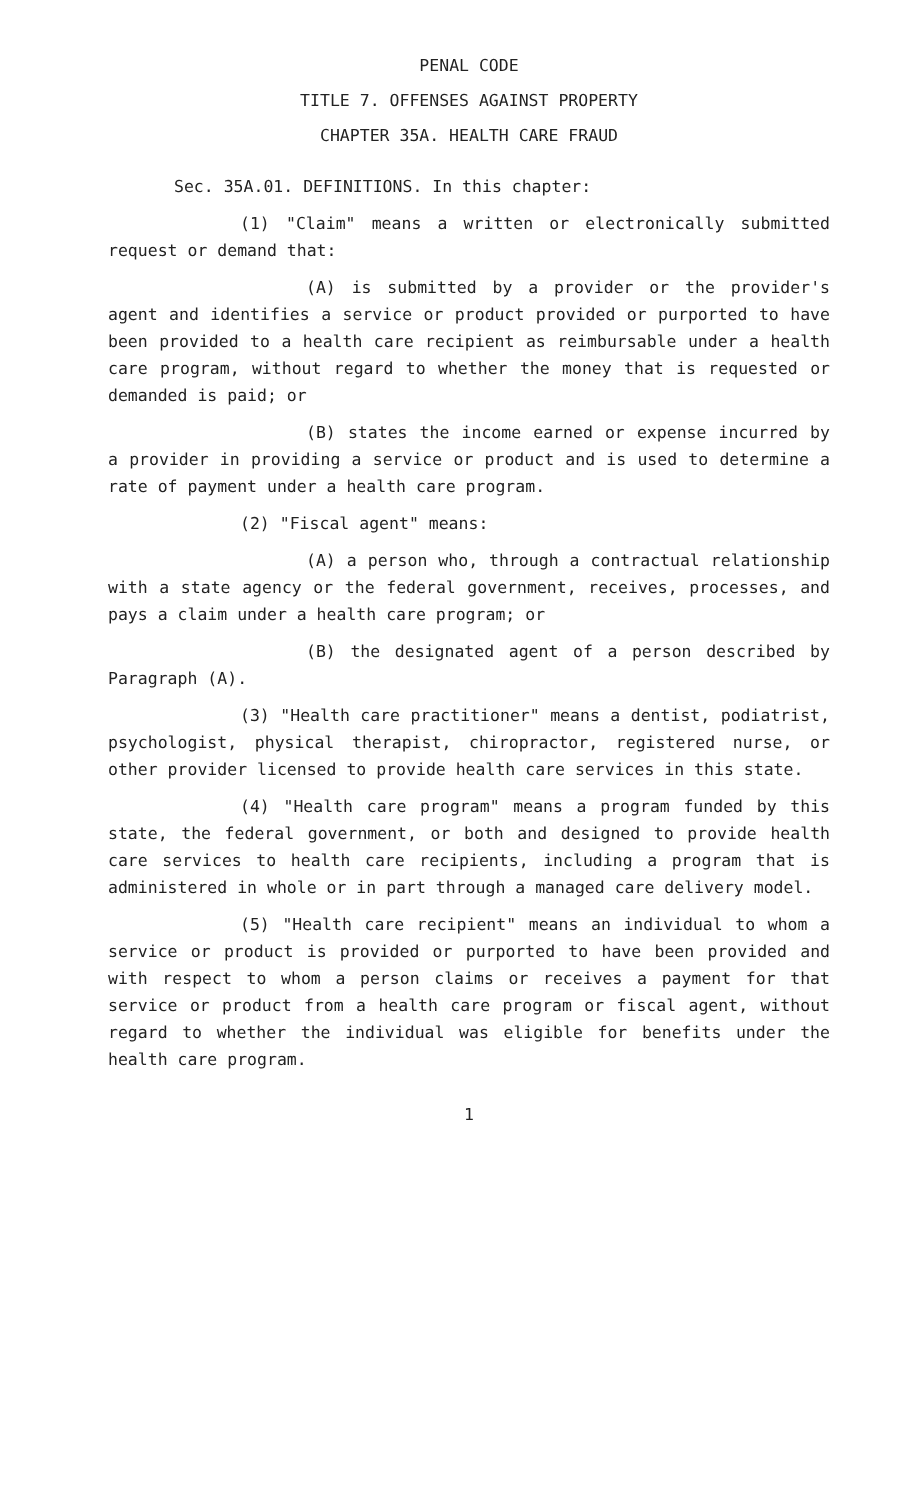PENAL CODE
TITLE 7. OFFENSES AGAINST PROPERTY
CHAPTER 35A. HEALTH CARE FRAUD
Sec. 35A.01. DEFINITIONS. In this chapter:
(1) "Claim" means a written or electronically submitted request or demand that:
(A) is submitted by a provider or the provider's agent and identifies a service or product provided or purported to have been provided to a health care recipient as reimbursable under a health care program, without regard to whether the money that is requested or demanded is paid; or
(B) states the income earned or expense incurred by a provider in providing a service or product and is used to determine a rate of payment under a health care program.
(2) "Fiscal agent" means:
(A) a person who, through a contractual relationship with a state agency or the federal government, receives, processes, and pays a claim under a health care program; or
(B) the designated agent of a person described by Paragraph (A).
(3) "Health care practitioner" means a dentist, podiatrist, psychologist, physical therapist, chiropractor, registered nurse, or other provider licensed to provide health care services in this state.
(4) "Health care program" means a program funded by this state, the federal government, or both and designed to provide health care services to health care recipients, including a program that is administered in whole or in part through a managed care delivery model.
(5) "Health care recipient" means an individual to whom a service or product is provided or purported to have been provided and with respect to whom a person claims or receives a payment for that service or product from a health care program or fiscal agent, without regard to whether the individual was eligible for benefits under the health care program.
1